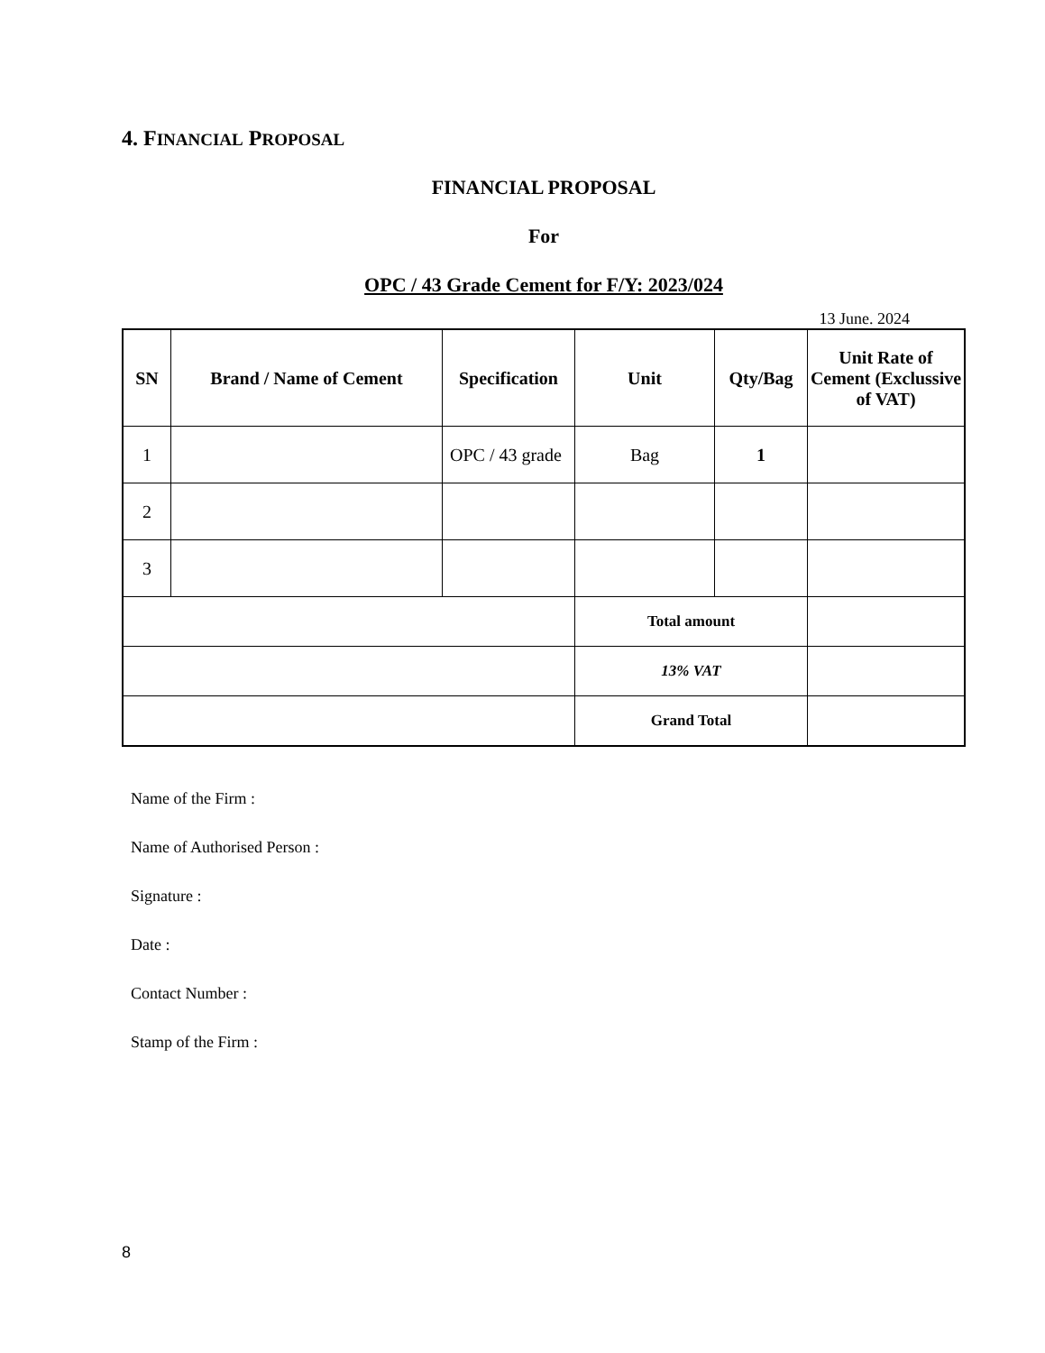4. FINANCIAL PROPOSAL
FINANCIAL PROPOSAL
For
OPC / 43 Grade Cement for F/Y: 2023/024
13 June. 2024
| SN | Brand / Name of Cement | Specification | Unit | Qty/Bag | Unit Rate of Cement (Exclussive of VAT) |
| --- | --- | --- | --- | --- | --- |
| 1 | | OPC / 43 grade | Bag | 1 | |
| 2 | | | | | |
| 3 | | | | | |
| | | | Total amount | | |
| | | | 13% VAT | | |
| | | | Grand Total | | |
Name of the Firm :
Name of Authorised Person :
Signature :
Date :
Contact Number :
Stamp of the Firm :
8